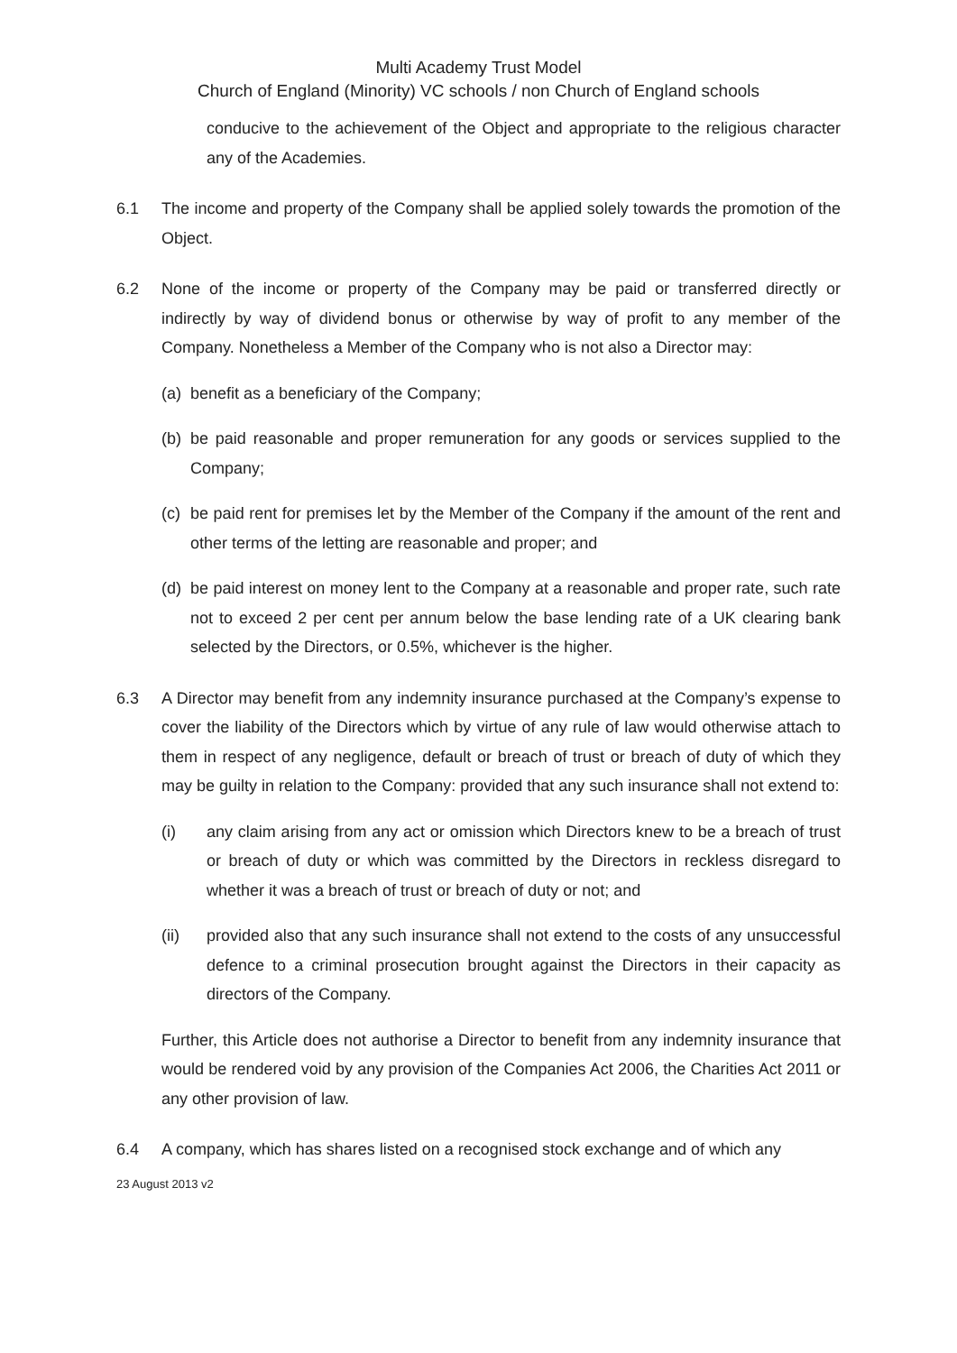Multi Academy Trust Model
Church of England (Minority) VC schools / non Church of England schools
conducive to the achievement of the Object and appropriate to the religious character any of the Academies.
6.1 The income and property of the Company shall be applied solely towards the promotion of the Object.
6.2 None of the income or property of the Company may be paid or transferred directly or indirectly by way of dividend bonus or otherwise by way of profit to any member of the Company. Nonetheless a Member of the Company who is not also a Director may:
(a)
benefit as a beneficiary of the Company;
(b)
be paid reasonable and proper remuneration for any goods or services supplied to the Company;
(c)
be paid rent for premises let by the Member of the Company if the amount of the rent and other terms of the letting are reasonable and proper; and
(d)
be paid interest on money lent to the Company at a reasonable and proper rate, such rate not to exceed 2 per cent per annum below the base lending rate of a UK clearing bank selected by the Directors, or 0.5%, whichever is the higher.
6.3 A Director may benefit from any indemnity insurance purchased at the Company’s expense to cover the liability of the Directors which by virtue of any rule of law would otherwise attach to them in respect of any negligence, default or breach of trust or breach of duty of which they may be guilty in relation to the Company: provided that any such insurance shall not extend to:
(i) any claim arising from any act or omission which Directors knew to be a breach of trust or breach of duty or which was committed by the Directors in reckless disregard to whether it was a breach of trust or breach of duty or not; and
(ii) provided also that any such insurance shall not extend to the costs of any unsuccessful defence to a criminal prosecution brought against the Directors in their capacity as directors of the Company.
Further, this Article does not authorise a Director to benefit from any indemnity insurance that would be rendered void by any provision of the Companies Act 2006, the Charities Act 2011 or any other provision of law.
6.4 A company, which has shares listed on a recognised stock exchange and of which any
23 August 2013 v2